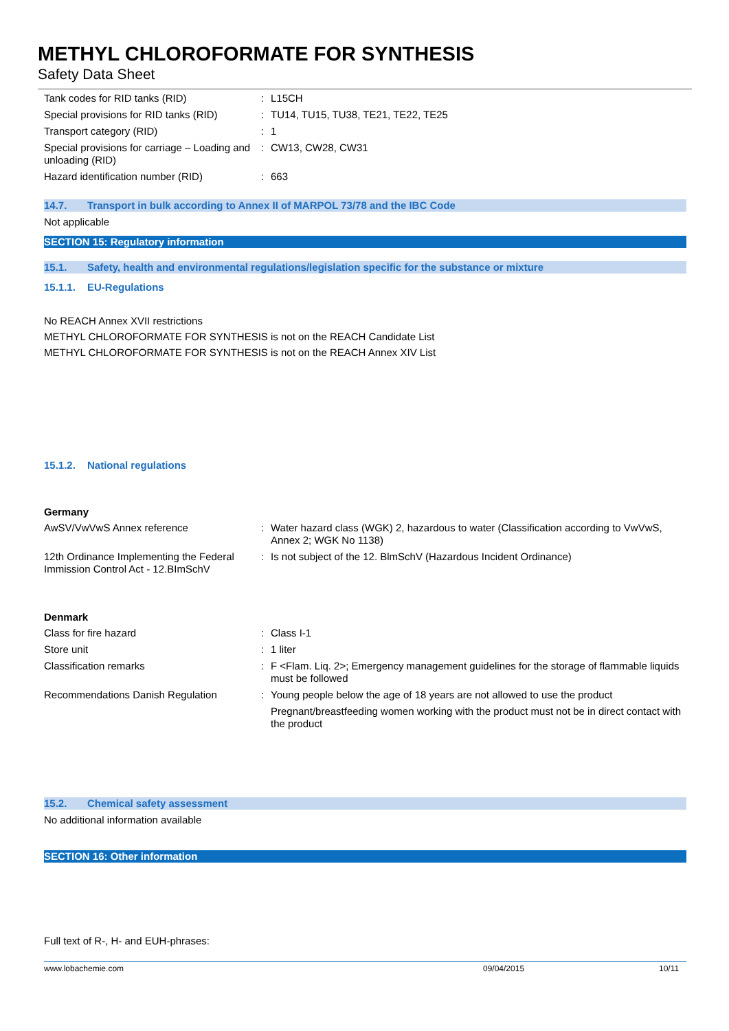METHYL CHLOROFORMATE FOR SYNTHESIS
Safety Data Sheet
| Tank codes for RID tanks (RID) | : | L15CH |
| Special provisions for RID tanks (RID) | : | TU14, TU15, TU38, TE21, TE22, TE25 |
| Transport category (RID) | : | 1 |
| Special provisions for carriage – Loading and unloading (RID) | : | CW13, CW28, CW31 |
| Hazard identification number (RID) | : | 663 |
14.7. Transport in bulk according to Annex II of MARPOL 73/78 and the IBC Code
Not applicable
SECTION 15: Regulatory information
15.1. Safety, health and environmental regulations/legislation specific for the substance or mixture
15.1.1. EU-Regulations
No REACH Annex XVII restrictions
METHYL CHLOROFORMATE FOR SYNTHESIS is not on the REACH Candidate List
METHYL CHLOROFORMATE FOR SYNTHESIS is not on the REACH Annex XIV List
15.1.2. National regulations
Germany
| AwSV/VwVwS Annex reference | : | Water hazard class (WGK) 2, hazardous to water (Classification according to VwVwS, Annex 2; WGK No 1138) |
| 12th Ordinance Implementing the Federal Immission Control Act - 12.BImSchV | : | Is not subject of the 12. BlmSchV (Hazardous Incident Ordinance) |
Denmark
| Class for fire hazard | : | Class I-1 |
| Store unit | : | 1 liter |
| Classification remarks | : | F <Flam. Liq. 2>; Emergency management guidelines for the storage of flammable liquids must be followed |
| Recommendations Danish Regulation | : | Young people below the age of 18 years are not allowed to use the product Pregnant/breastfeeding women working with the product must not be in direct contact with the product |
15.2. Chemical safety assessment
No additional information available
SECTION 16: Other information
Full text of R-, H- and EUH-phrases:
www.lobachemie.com 09/04/2015 10/11